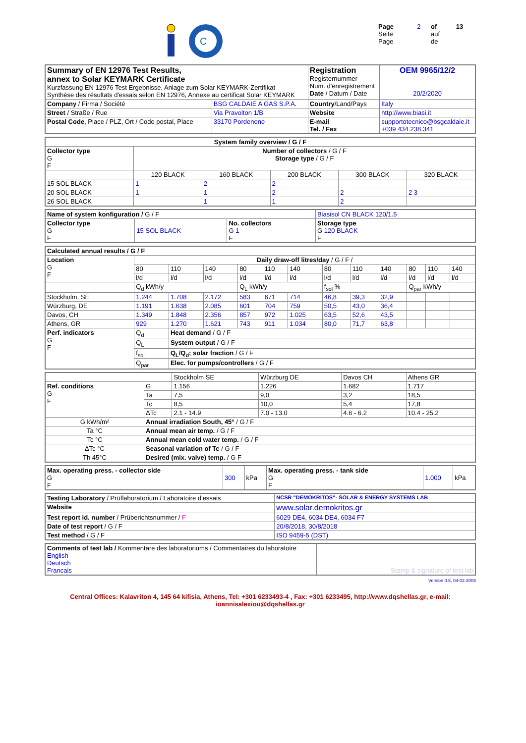C
| Page Seite Page | 2 | of auf de | 13 |
| Summary of EN 12976 Test Results, annex to Solar KEYMARK Certificate Kurzfassung EN 12976 Test Ergebnisse, Anlage zum Solar KEYMARK-Zertifikat Synthèse des résultats d'essais selon EN 12976, Annexe au certificat Solar KEYMARK | | Registration Registernummer Num. d'enregistrement Date / Datum / Date | OEM 9965/12/2 20/2/2020 |
| Company / Firma / Société | BSG CALDAIE A GAS S.P.A. | Country /Land/Pays | Italy |
| Street / Straße / Rue | Via Pravolton 1/B | Website | http://www.biasi.it |
| Postal Code , Place / PLZ, Ort / Code postal, Place | 33170 Pordenone | E-mail Tel. / Fax | supportotecnico@bsgcaldaie.it +039 434.238.341 |
| System family overview / G / F | | | | | |
| --- | --- | --- | --- | --- | --- |
| Collector type G F | Number of collectors / G / F Storage type / G / F | | | | |
| | 120 BLACK | 160 BLACK | 200 BLACK | 300 BLACK | 320 BLACK |
| 15 SOL BLACK | 1 | 2 | 2 | | |
| 20 SOL BLACK | 1 | 1 | 2 | 2 | 2 3 |
| 26 SOL BLACK | | 1 | 1 | 2 | |
| Name of system konfiguration / G / F | | | Biasisol CN BLACK 120/1.5 |
| Collector type G F | 15 SOL BLACK | No. collectors G 1 F | Storage type G 120 BLACK F |
| Calculated annual results / G / F | | | | | | | | | | | | |
| Location G F | Daily draw-off litres/day / G / F / | | | | | | | | | | | |
| | 80 | 110 | 140 | 80 | 110 | 140 | 80 | 110 | 140 | 80 | 110 | 140 |
| | l/d | l/d | l/d | l/d | l/d | l/d | l/d | l/d | l/d | l/d | l/d | l/d |
| | Q<sub>d</sub> kWh/y | | | Q<sub>L</sub> kWh/y | | | f<sub>sol</sub> % | | | Q<sub>par</sub> kWh/y | | |
| Stockholm, SE | 1.244 | 1.708 | 2.172 | 583 | 671 | 714 | 46,8 | 39,3 | 32,9 | | | |
| Würzburg, DE | 1.191 | 1.638 | 2.085 | 601 | 704 | 759 | 50,5 | 43,0 | 36,4 | | | |
| Davos, CH | 1.349 | 1.848 | 2.356 | 857 | 972 | 1.025 | 63,5 | 52,6 | 43,5 | | | |
| Athens, GR | 929 | 1.270 | 1.621 | 743 | 911 | 1.034 | 80,0 | 71,7 | 63,8 | | | |
| Perf. indicators G F | Q<sub>d</sub> | Heat demand / G / F | | | | | | | | | | |
| | Q<sub>L</sub> | System output / G / F | | | | | | | | | | |
| | f<sub>sol</sub> | Q<sub>L</sub>/Q<sub>d</sub>; solar fraction / G / F | | | | | | | | | | |
| | Q<sub>par</sub> | Elec. for pumps/controllers / G / F | | | | | | | | | | |
| | | Stockholm SE | Würzburg DE | Davos CH | Athens GR |
| Ref. conditions G F | G | 1.156 | 1.226 | 1.682 | 1.717 |
| | Ta | 7,5 | 9,0 | 3,2 | 18,5 |
| | Tc | 8,5 | 10,0 | 5,4 | 17,8 |
| | ΔTc | 2.1 - 14.9 | 7.0 - 13.0 | 4.6 - 6.2 | 10.4 - 25.2 |
| G kWh/m² | Annual irradiation South, 45° / G / F | | | | |
| Ta °C | Annual mean air temp. / G / F | | | | |
| Tc °C | Annual mean cold water temp. / G / F | | | | |
| ΔTc °C | Seasonal variation of Tc / G / F | | | | |
| Th 45°C | Desired (mix. valve) temp. / G F | | | | |
| Max. operating press. - collector side G F | 300 | kPa | Max. operating press. - tank side G F | 1.000 | kPa |
| Testing Laboratory / Prüflaboratorium / Laboratoire d'essais | NCSR "DEMOKRITOS"- SOLAR & ENERGY SYSTEMS LAB |
| Website | www.solar.demokritos.gr |
| Test report id. number / Prüberichtsnummer / F | 6029 DE4, 6034 DE4, 6034 F7 |
| Date of test report / G / F | 20/8/2018, 30/8/2018 |
| Test method / G / F | ISO 9459-5 (DST) |
| Comments of test lab / Kommentare des laboratoriums / Commentaires du laboratoire English Deutsch Francais | Stamp & signature of test lab |
Version 0.5, 04-02-2008
Central Offices: Kalavriton 4, 145 64 kifisia, Athens, Tel: +301 6233493-4 , Fax: +301 6233495, http://www.dqshellas.gr, e-mail: ioannisalexiou@dqshellas.gr